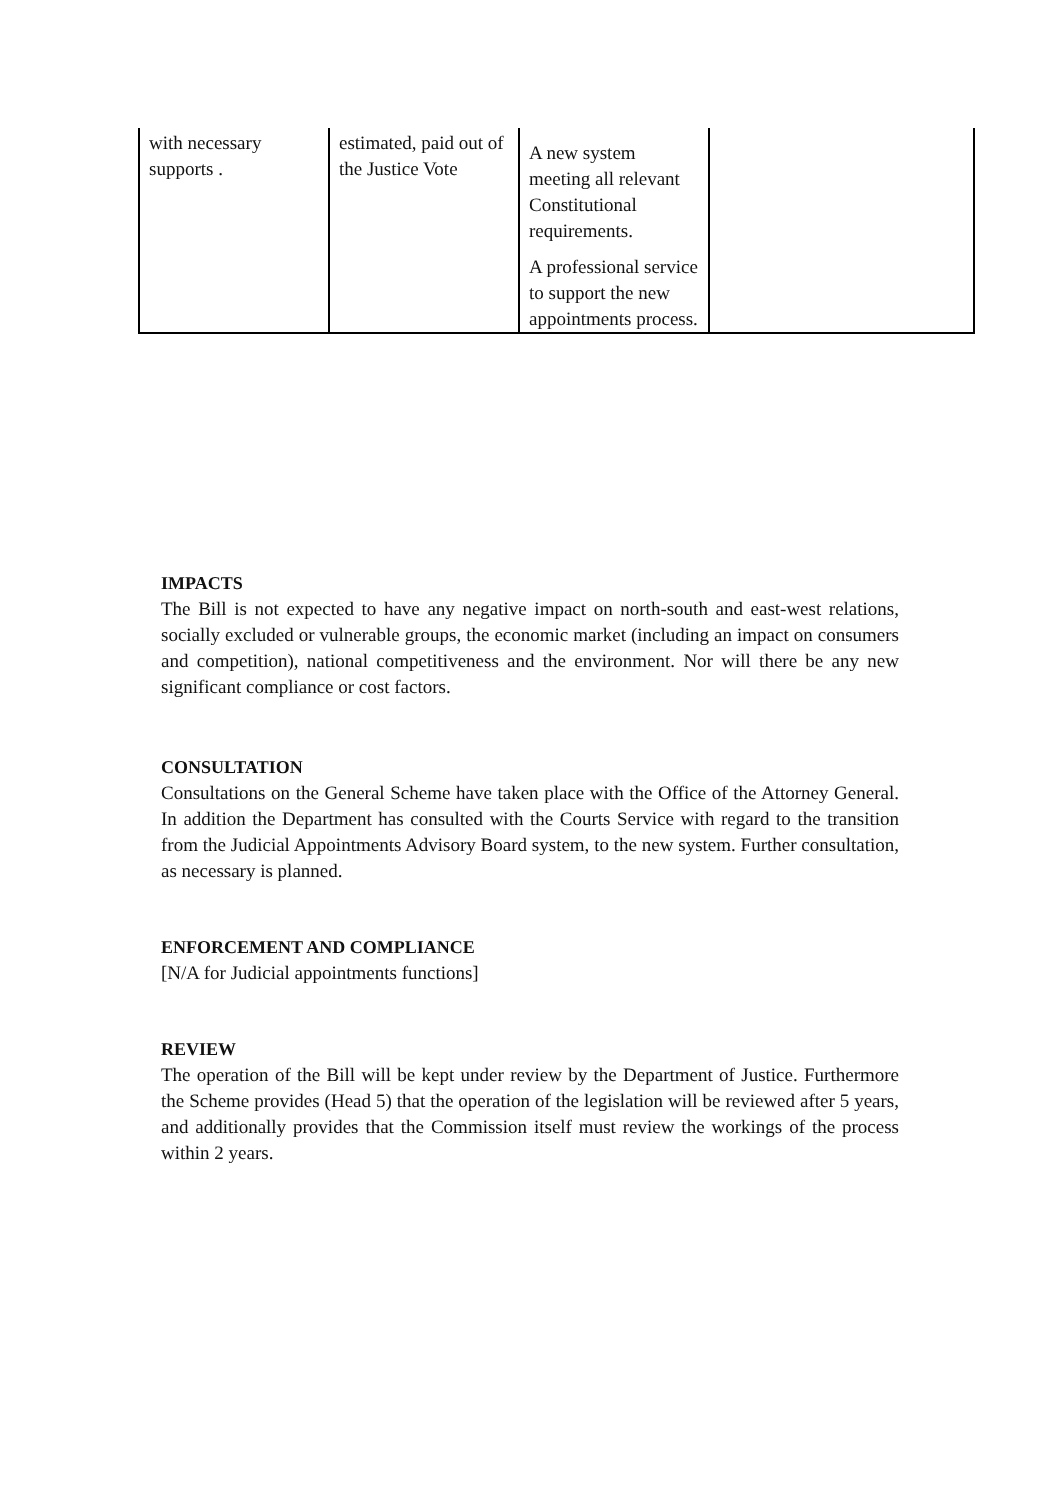| with necessary supports . | estimated, paid out of the Justice Vote | A new system meeting all relevant Constitutional requirements. A professional service to support the new appointments process. | |
IMPACTS
The Bill is not expected to have any negative impact on north-south and east-west relations, socially excluded or vulnerable groups, the economic market (including an impact on consumers and competition), national competitiveness and the environment. Nor will there be any new significant compliance or cost factors.
CONSULTATION
Consultations on the General Scheme have taken place with the Office of the Attorney General. In addition the Department has consulted with the Courts Service with regard to the transition from the Judicial Appointments Advisory Board system, to the new system. Further consultation, as necessary is planned.
ENFORCEMENT AND COMPLIANCE
[N/A for Judicial appointments functions]
REVIEW
The operation of the Bill will be kept under review by the Department of Justice. Furthermore the Scheme provides (Head 5) that the operation of the legislation will be reviewed after 5 years, and additionally provides that the Commission itself must review the workings of the process within 2 years.